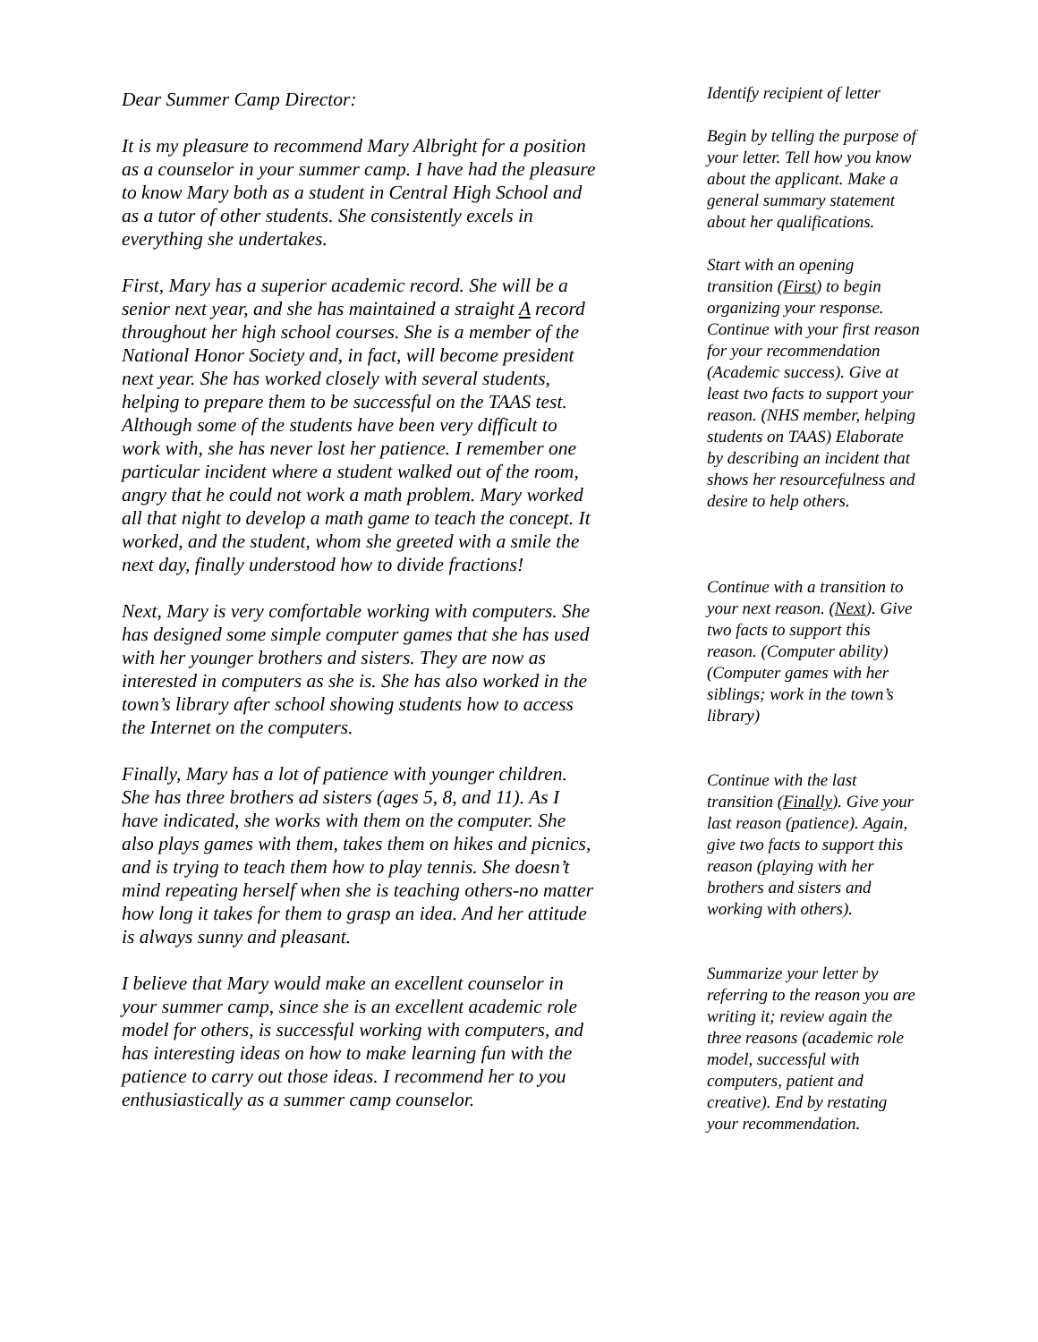Dear Summer Camp Director:
It is my pleasure to recommend Mary Albright for a position as a counselor in your summer camp. I have had the pleasure to know Mary both as a student in Central High School and as a tutor of other students. She consistently excels in everything she undertakes.
First, Mary has a superior academic record. She will be a senior next year, and she has maintained a straight A record throughout her high school courses. She is a member of the National Honor Society and, in fact, will become president next year. She has worked closely with several students, helping to prepare them to be successful on the TAAS test. Although some of the students have been very difficult to work with, she has never lost her patience. I remember one particular incident where a student walked out of the room, angry that he could not work a math problem. Mary worked all that night to develop a math game to teach the concept. It worked, and the student, whom she greeted with a smile the next day, finally understood how to divide fractions!
Next, Mary is very comfortable working with computers. She has designed some simple computer games that she has used with her younger brothers and sisters. They are now as interested in computers as she is. She has also worked in the town’s library after school showing students how to access the Internet on the computers.
Finally, Mary has a lot of patience with younger children. She has three brothers ad sisters (ages 5, 8, and 11). As I have indicated, she works with them on the computer. She also plays games with them, takes them on hikes and picnics, and is trying to teach them how to play tennis. She doesn’t mind repeating herself when she is teaching others-no matter how long it takes for them to grasp an idea. And her attitude is always sunny and pleasant.
I believe that Mary would make an excellent counselor in your summer camp, since she is an excellent academic role model for others, is successful working with computers, and has interesting ideas on how to make learning fun with the patience to carry out those ideas. I recommend her to you enthusiastically as a summer camp counselor.
Identify recipient of letter
Begin by telling the purpose of your letter. Tell how you know about the applicant. Make a general summary statement about her qualifications.
Start with an opening transition (First) to begin organizing your response. Continue with your first reason for your recommendation (Academic success). Give at least two facts to support your reason. (NHS member, helping students on TAAS) Elaborate by describing an incident that shows her resourcefulness and desire to help others.
Continue with a transition to your next reason. (Next). Give two facts to support this reason. (Computer ability) (Computer games with her siblings; work in the town’s library)
Continue with the last transition (Finally). Give your last reason (patience). Again, give two facts to support this reason (playing with her brothers and sisters and working with others).
Summarize your letter by referring to the reason you are writing it; review again the three reasons (academic role model, successful with computers, patient and creative). End by restating your recommendation.